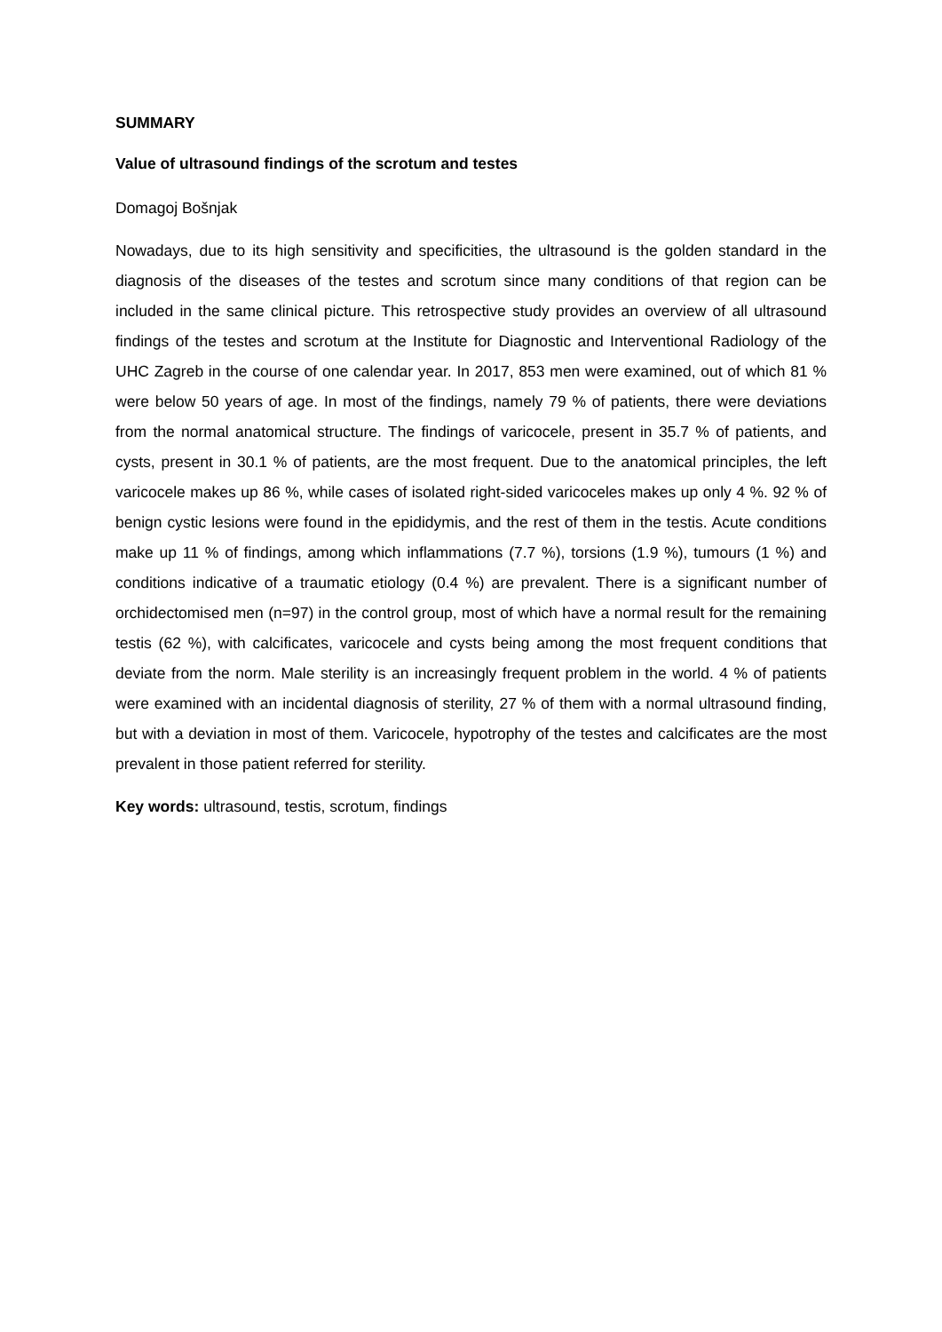SUMMARY
Value of ultrasound findings of the scrotum and testes
Domagoj Bošnjak
Nowadays, due to its high sensitivity and specificities, the ultrasound is the golden standard in the diagnosis of the diseases of the testes and scrotum since many conditions of that region can be included in the same clinical picture. This retrospective study provides an overview of all ultrasound findings of the testes and scrotum at the Institute for Diagnostic and Interventional Radiology of the UHC Zagreb in the course of one calendar year. In 2017, 853 men were examined, out of which 81 % were below 50 years of age. In most of the findings, namely 79 % of patients, there were deviations from the normal anatomical structure. The findings of varicocele, present in 35.7 % of patients, and cysts, present in 30.1 % of patients, are the most frequent. Due to the anatomical principles, the left varicocele makes up 86 %, while cases of isolated right-sided varicoceles makes up only 4 %. 92 % of benign cystic lesions were found in the epididymis, and the rest of them in the testis. Acute conditions make up 11 % of findings, among which inflammations (7.7 %), torsions (1.9 %), tumours (1 %) and conditions indicative of a traumatic etiology (0.4 %) are prevalent. There is a significant number of orchidectomised men (n=97) in the control group, most of which have a normal result for the remaining testis (62 %), with calcificates, varicocele and cysts being among the most frequent conditions that deviate from the norm. Male sterility is an increasingly frequent problem in the world. 4 % of patients were examined with an incidental diagnosis of sterility, 27 % of them with a normal ultrasound finding, but with a deviation in most of them. Varicocele, hypotrophy of the testes and calcificates are the most prevalent in those patient referred for sterility.
Key words: ultrasound, testis, scrotum, findings